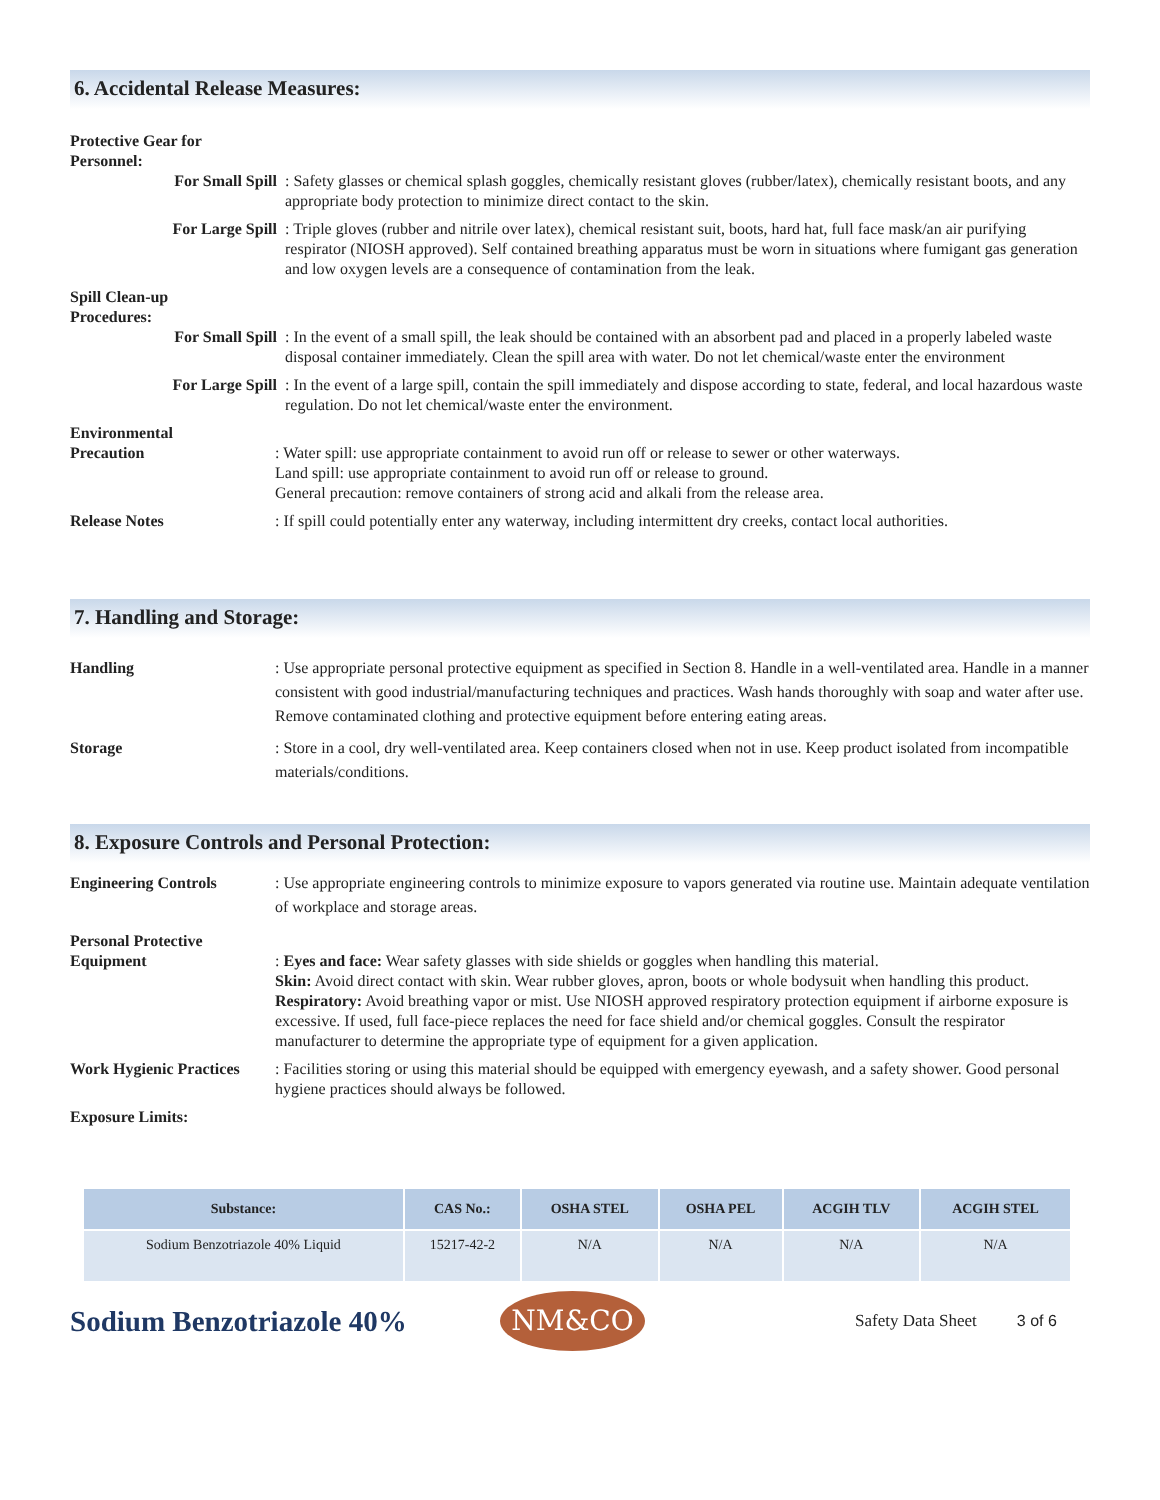6. Accidental Release Measures:
Protective Gear for
Personnel:
For Small Spill : Safety glasses or chemical splash goggles, chemically resistant gloves (rubber/latex), chemically resistant boots, and any appropriate body protection to minimize direct contact to the skin.
For Large Spill : Triple gloves (rubber and nitrile over latex), chemical resistant suit, boots, hard hat, full face mask/an air purifying respirator (NIOSH approved). Self contained breathing apparatus must be worn in situations where fumigant gas generation and low oxygen levels are a consequence of contamination from the leak.
Spill Clean-up
Procedures:
For Small Spill : In the event of a small spill, the leak should be contained with an absorbent pad and placed in a properly labeled waste disposal container immediately. Clean the spill area with water. Do not let chemical/waste enter the environment
For Large Spill : In the event of a large spill, contain the spill immediately and dispose according to state, federal, and local hazardous waste regulation. Do not let chemical/waste enter the environment.
Environmental
Precaution
: Water spill: use appropriate containment to avoid run off or release to sewer or other waterways.
Land spill: use appropriate containment to avoid run off or release to ground.
General precaution: remove containers of strong acid and alkali from the release area.
Release Notes : If spill could potentially enter any waterway, including intermittent dry creeks, contact local authorities.
7. Handling and Storage:
Handling : Use appropriate personal protective equipment as specified in Section 8. Handle in a well-ventilated area. Handle in a manner consistent with good industrial/manufacturing techniques and practices. Wash hands thoroughly with soap and water after use. Remove contaminated clothing and protective equipment before entering eating areas.
Storage : Store in a cool, dry well-ventilated area. Keep containers closed when not in use. Keep product isolated from incompatible materials/conditions.
8. Exposure Controls and Personal Protection:
Engineering Controls : Use appropriate engineering controls to minimize exposure to vapors generated via routine use. Maintain adequate ventilation of workplace and storage areas.
Personal Protective
Equipment
: Eyes and face: Wear safety glasses with side shields or goggles when handling this material.
Skin: Avoid direct contact with skin. Wear rubber gloves, apron, boots or whole bodysuit when handling this product.
Respiratory: Avoid breathing vapor or mist. Use NIOSH approved respiratory protection equipment if airborne exposure is excessive. If used, full face-piece replaces the need for face shield and/or chemical goggles. Consult the respirator manufacturer to determine the appropriate type of equipment for a given application.
Work Hygienic Practices
: Facilities storing or using this material should be equipped with emergency eyewash, and a safety shower. Good personal hygiene practices should always be followed.
Exposure Limits:
| Substance: | CAS No.: | OSHA STEL | OSHA PEL | ACGIH TLV | ACGIH STEL |
| --- | --- | --- | --- | --- | --- |
| Sodium Benzotriazole 40% Liquid | 15217-42-2 | N/A | N/A | N/A | N/A |
Sodium Benzotriazole 40%
NM&CO
Safety Data Sheet 3 of 6